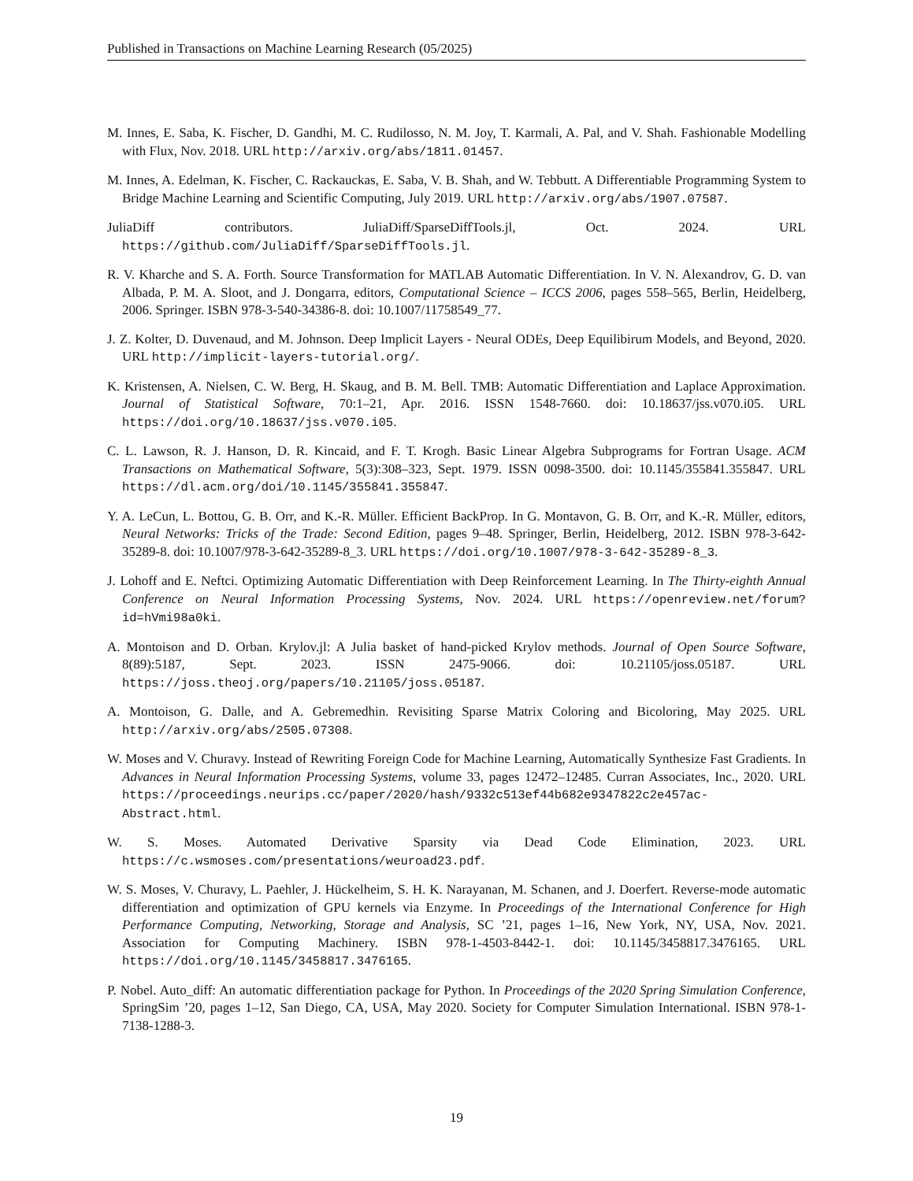Published in Transactions on Machine Learning Research (05/2025)
M. Innes, E. Saba, K. Fischer, D. Gandhi, M. C. Rudilosso, N. M. Joy, T. Karmali, A. Pal, and V. Shah. Fashionable Modelling with Flux, Nov. 2018. URL http://arxiv.org/abs/1811.01457.
M. Innes, A. Edelman, K. Fischer, C. Rackauckas, E. Saba, V. B. Shah, and W. Tebbutt. A Differentiable Programming System to Bridge Machine Learning and Scientific Computing, July 2019. URL http://arxiv.org/abs/1907.07587.
JuliaDiff contributors. JuliaDiff/SparseDiffTools.jl, Oct. 2024. URL https://github.com/JuliaDiff/SparseDiffTools.jl.
R. V. Kharche and S. A. Forth. Source Transformation for MATLAB Automatic Differentiation. In V. N. Alexandrov, G. D. van Albada, P. M. A. Sloot, and J. Dongarra, editors, Computational Science – ICCS 2006, pages 558–565, Berlin, Heidelberg, 2006. Springer. ISBN 978-3-540-34386-8. doi: 10.1007/11758549_77.
J. Z. Kolter, D. Duvenaud, and M. Johnson. Deep Implicit Layers - Neural ODEs, Deep Equilibirum Models, and Beyond, 2020. URL http://implicit-layers-tutorial.org/.
K. Kristensen, A. Nielsen, C. W. Berg, H. Skaug, and B. M. Bell. TMB: Automatic Differentiation and Laplace Approximation. Journal of Statistical Software, 70:1–21, Apr. 2016. ISSN 1548-7660. doi: 10.18637/jss.v070.i05. URL https://doi.org/10.18637/jss.v070.i05.
C. L. Lawson, R. J. Hanson, D. R. Kincaid, and F. T. Krogh. Basic Linear Algebra Subprograms for Fortran Usage. ACM Transactions on Mathematical Software, 5(3):308–323, Sept. 1979. ISSN 0098-3500. doi: 10.1145/355841.355847. URL https://dl.acm.org/doi/10.1145/355841.355847.
Y. A. LeCun, L. Bottou, G. B. Orr, and K.-R. Müller. Efficient BackProp. In G. Montavon, G. B. Orr, and K.-R. Müller, editors, Neural Networks: Tricks of the Trade: Second Edition, pages 9–48. Springer, Berlin, Heidelberg, 2012. ISBN 978-3-642-35289-8. doi: 10.1007/978-3-642-35289-8_3. URL https://doi.org/10.1007/978-3-642-35289-8_3.
J. Lohoff and E. Neftci. Optimizing Automatic Differentiation with Deep Reinforcement Learning. In The Thirty-eighth Annual Conference on Neural Information Processing Systems, Nov. 2024. URL https://openreview.net/forum?id=hVmi98a0ki.
A. Montoison and D. Orban. Krylov.jl: A Julia basket of hand-picked Krylov methods. Journal of Open Source Software, 8(89):5187, Sept. 2023. ISSN 2475-9066. doi: 10.21105/joss.05187. URL https://joss.theoj.org/papers/10.21105/joss.05187.
A. Montoison, G. Dalle, and A. Gebremedhin. Revisiting Sparse Matrix Coloring and Bicoloring, May 2025. URL http://arxiv.org/abs/2505.07308.
W. Moses and V. Churavy. Instead of Rewriting Foreign Code for Machine Learning, Automatically Synthesize Fast Gradients. In Advances in Neural Information Processing Systems, volume 33, pages 12472–12485. Curran Associates, Inc., 2020. URL https://proceedings.neurips.cc/paper/2020/hash/9332c513ef44b682e9347822c2e457ac-Abstract.html.
W. S. Moses. Automated Derivative Sparsity via Dead Code Elimination, 2023. URL https://c.wsmoses.com/presentations/weuroad23.pdf.
W. S. Moses, V. Churavy, L. Paehler, J. Hückelheim, S. H. K. Narayanan, M. Schanen, and J. Doerfert. Reverse-mode automatic differentiation and optimization of GPU kernels via Enzyme. In Proceedings of the International Conference for High Performance Computing, Networking, Storage and Analysis, SC ’21, pages 1–16, New York, NY, USA, Nov. 2021. Association for Computing Machinery. ISBN 978-1-4503-8442-1. doi: 10.1145/3458817.3476165. URL https://doi.org/10.1145/3458817.3476165.
P. Nobel. Auto_diff: An automatic differentiation package for Python. In Proceedings of the 2020 Spring Simulation Conference, SpringSim ’20, pages 1–12, San Diego, CA, USA, May 2020. Society for Computer Simulation International. ISBN 978-1-7138-1288-3.
19